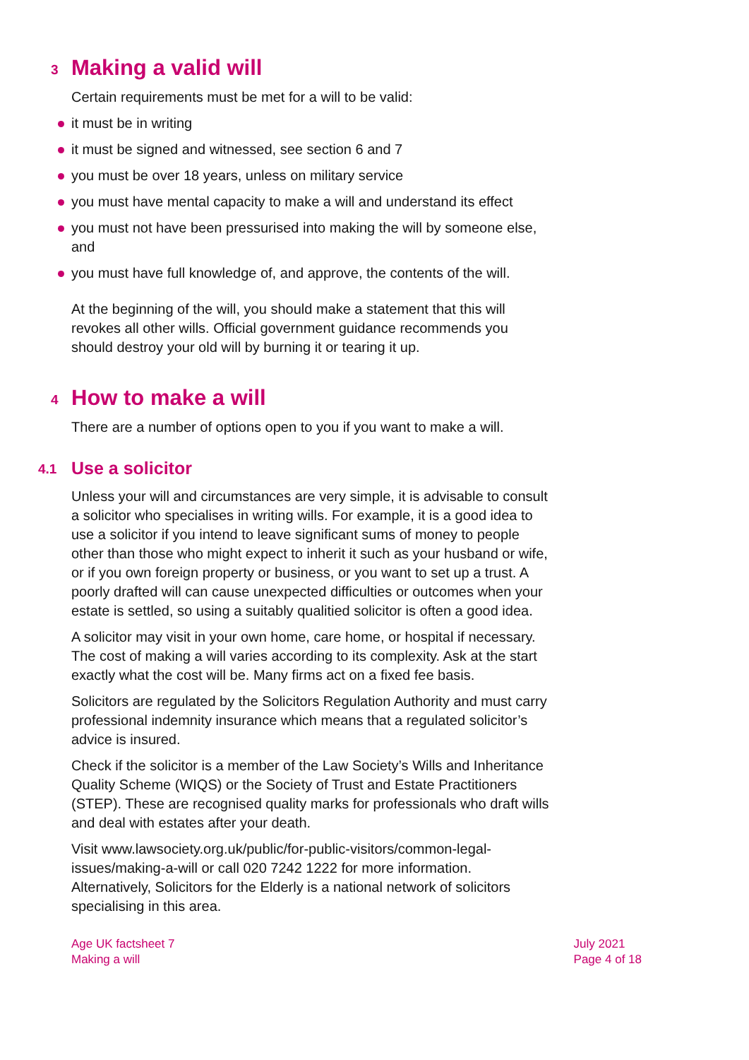3 Making a valid will
Certain requirements must be met for a will to be valid:
it must be in writing
it must be signed and witnessed, see section 6 and 7
you must be over 18 years, unless on military service
you must have mental capacity to make a will and understand its effect
you must not have been pressurised into making the will by someone else, and
you must have full knowledge of, and approve, the contents of the will.
At the beginning of the will, you should make a statement that this will revokes all other wills. Official government guidance recommends you should destroy your old will by burning it or tearing it up.
4 How to make a will
There are a number of options open to you if you want to make a will.
4.1 Use a solicitor
Unless your will and circumstances are very simple, it is advisable to consult a solicitor who specialises in writing wills. For example, it is a good idea to use a solicitor if you intend to leave significant sums of money to people other than those who might expect to inherit it such as your husband or wife, or if you own foreign property or business, or you want to set up a trust. A poorly drafted will can cause unexpected difficulties or outcomes when your estate is settled, so using a suitably qualitied solicitor is often a good idea.
A solicitor may visit in your own home, care home, or hospital if necessary. The cost of making a will varies according to its complexity. Ask at the start exactly what the cost will be. Many firms act on a fixed fee basis.
Solicitors are regulated by the Solicitors Regulation Authority and must carry professional indemnity insurance which means that a regulated solicitor’s advice is insured.
Check if the solicitor is a member of the Law Society’s Wills and Inheritance Quality Scheme (WIQS) or the Society of Trust and Estate Practitioners (STEP). These are recognised quality marks for professionals who draft wills and deal with estates after your death.
Visit www.lawsociety.org.uk/public/for-public-visitors/common-legal-issues/making-a-will or call 020 7242 1222 for more information. Alternatively, Solicitors for the Elderly is a national network of solicitors specialising in this area.
Age UK factsheet 7
Making a will
July 2021
Page 4 of 18